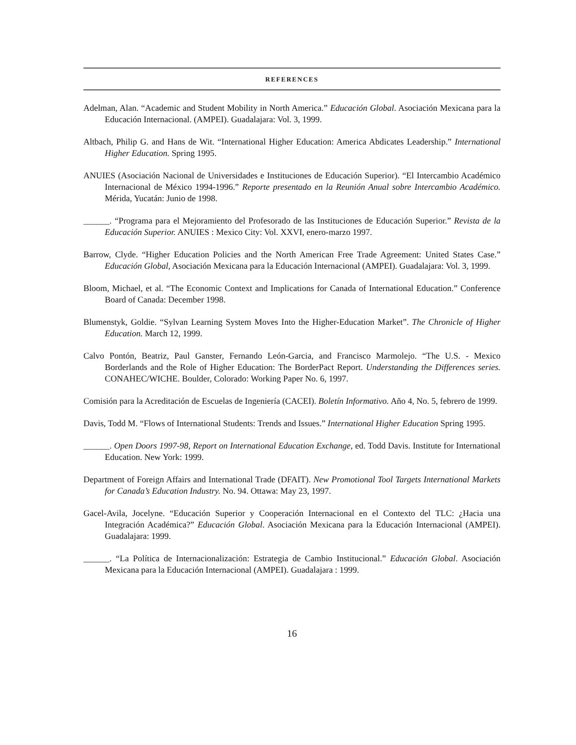REFERENCES
Adelman, Alan. “Academic and Student Mobility in North America.” Educación Global. Asociación Mexicana para la Educación Internacional. (AMPEI). Guadalajara: Vol. 3, 1999.
Altbach, Philip G. and Hans de Wit. “International Higher Education: America Abdicates Leadership.” International Higher Education. Spring 1995.
ANUIES (Asociación Nacional de Universidades e Instituciones de Educación Superior). “El Intercambio Académico Internacional de México 1994-1996.” Reporte presentado en la Reunión Anual sobre Intercambio Académico. Mérida, Yucatán: Junio de 1998.
______. “Programa para el Mejoramiento del Profesorado de las Instituciones de Educación Superior.” Revista de la Educación Superior. ANUIES : Mexico City: Vol. XXVI, enero-marzo 1997.
Barrow, Clyde. “Higher Education Policies and the North American Free Trade Agreement: United States Case.” Educación Global, Asociación Mexicana para la Educación Internacional (AMPEI). Guadalajara: Vol. 3, 1999.
Bloom, Michael, et al. “The Economic Context and Implications for Canada of International Education.” Conference Board of Canada: December 1998.
Blumenstyk, Goldie. “Sylvan Learning System Moves Into the Higher-Education Market”. The Chronicle of Higher Education. March 12, 1999.
Calvo Pontón, Beatriz, Paul Ganster, Fernando León-Garcia, and Francisco Marmolejo. “The U.S. - Mexico Borderlands and the Role of Higher Education: The BorderPact Report. Understanding the Differences series. CONAHEC/WICHE. Boulder, Colorado: Working Paper No. 6, 1997.
Comisión para la Acreditación de Escuelas de Ingeniería (CACEI). Boletín Informativo. Año 4, No. 5, febrero de 1999.
Davis, Todd M. “Flows of International Students: Trends and Issues.” International Higher Education Spring 1995.
______. Open Doors 1997-98, Report on International Education Exchange, ed. Todd Davis. Institute for International Education. New York: 1999.
Department of Foreign Affairs and International Trade (DFAIT). New Promotional Tool Targets International Markets for Canada’s Education Industry. No. 94. Ottawa: May 23, 1997.
Gacel-Avila, Jocelyne. “Educación Superior y Cooperación Internacional en el Contexto del TLC: ¿Hacia una Integración Académica?” Educación Global. Asociación Mexicana para la Educación Internacional (AMPEI). Guadalajara: 1999.
______. “La Política de Internacionalización: Estrategia de Cambio Institucional.” Educación Global. Asociación Mexicana para la Educación Internacional (AMPEI). Guadalajara : 1999.
16